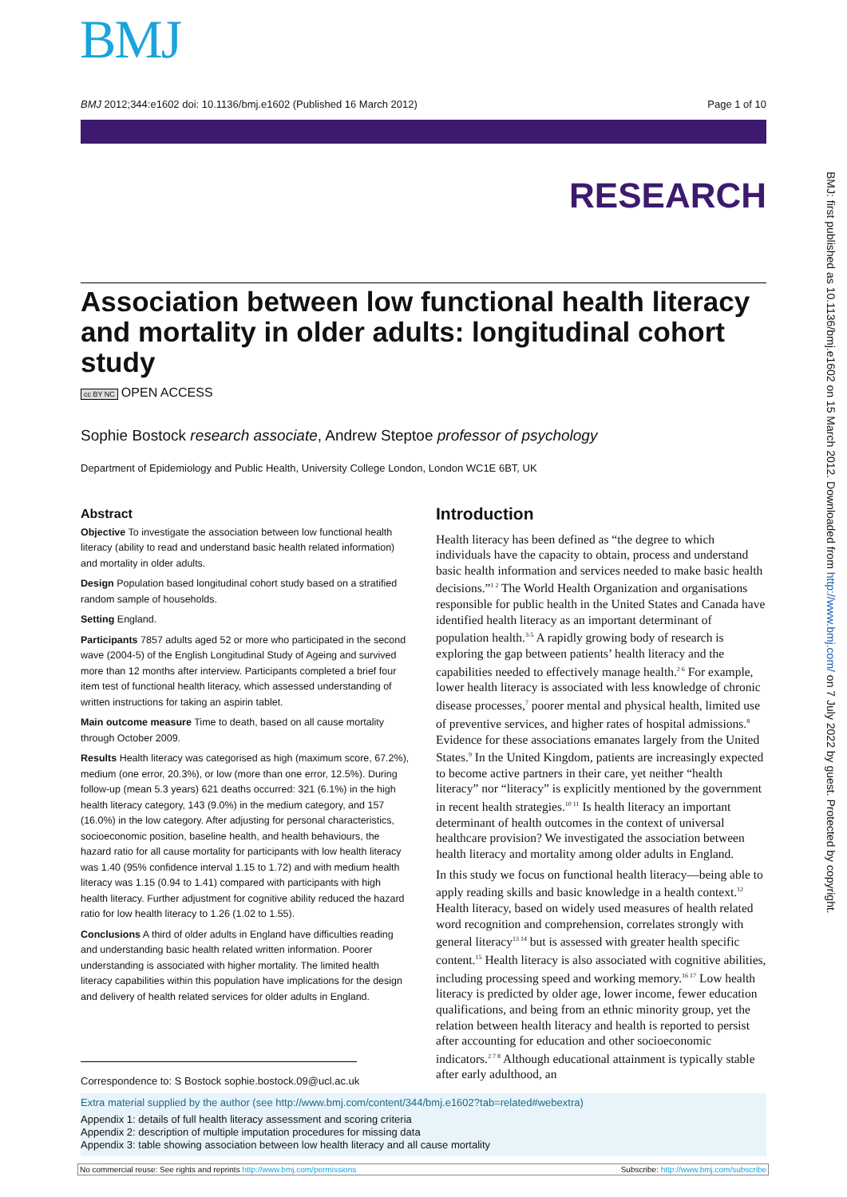BMJ
BMJ 2012;344:e1602 doi: 10.1136/bmj.e1602 (Published 16 March 2012) Page 1 of 10
RESEARCH
BMJ: first published as 10.1136/bmj.e1602 on 15 March 2012. Downloaded from http://www.bmj.com/ on 7 July 2022 by guest. Protected by copyright.
Association between low functional health literacy and mortality in older adults: longitudinal cohort study
cc BY NC OPEN ACCESS
Sophie Bostock research associate, Andrew Steptoe professor of psychology
Department of Epidemiology and Public Health, University College London, London WC1E 6BT, UK
Abstract
Objective To investigate the association between low functional health literacy (ability to read and understand basic health related information) and mortality in older adults.
Design Population based longitudinal cohort study based on a stratified random sample of households.
Setting England.
Participants 7857 adults aged 52 or more who participated in the second wave (2004-5) of the English Longitudinal Study of Ageing and survived more than 12 months after interview. Participants completed a brief four item test of functional health literacy, which assessed understanding of written instructions for taking an aspirin tablet.
Main outcome measure Time to death, based on all cause mortality through October 2009.
Results Health literacy was categorised as high (maximum score, 67.2%), medium (one error, 20.3%), or low (more than one error, 12.5%). During follow-up (mean 5.3 years) 621 deaths occurred: 321 (6.1%) in the high health literacy category, 143 (9.0%) in the medium category, and 157 (16.0%) in the low category. After adjusting for personal characteristics, socioeconomic position, baseline health, and health behaviours, the hazard ratio for all cause mortality for participants with low health literacy was 1.40 (95% confidence interval 1.15 to 1.72) and with medium health literacy was 1.15 (0.94 to 1.41) compared with participants with high health literacy. Further adjustment for cognitive ability reduced the hazard ratio for low health literacy to 1.26 (1.02 to 1.55).
Conclusions A third of older adults in England have difficulties reading and understanding basic health related written information. Poorer understanding is associated with higher mortality. The limited health literacy capabilities within this population have implications for the design and delivery of health related services for older adults in England.
Introduction
Health literacy has been defined as “the degree to which individuals have the capacity to obtain, process and understand basic health information and services needed to make basic health decisions.”<sup>1 2</sup> The World Health Organization and organisations responsible for public health in the United States and Canada have identified health literacy as an important determinant of population health.<sup>3-5</sup> A rapidly growing body of research is exploring the gap between patients’ health literacy and the capabilities needed to effectively manage health.<sup>2 6</sup> For example, lower health literacy is associated with less knowledge of chronic disease processes,<sup>7</sup> poorer mental and physical health, limited use of preventive services, and higher rates of hospital admissions.<sup>8</sup> Evidence for these associations emanates largely from the United States.<sup>9</sup> In the United Kingdom, patients are increasingly expected to become active partners in their care, yet neither “health literacy” nor “literacy” is explicitly mentioned by the government in recent health strategies.<sup>10 11</sup> Is health literacy an important determinant of health outcomes in the context of universal healthcare provision? We investigated the association between health literacy and mortality among older adults in England.
In this study we focus on functional health literacy—being able to apply reading skills and basic knowledge in a health context.<sup>12</sup> Health literacy, based on widely used measures of health related word recognition and comprehension, correlates strongly with general literacy<sup>13 14</sup> but is assessed with greater health specific content.<sup>15</sup> Health literacy is also associated with cognitive abilities, including processing speed and working memory.<sup>16 17</sup> Low health literacy is predicted by older age, lower income, fewer education qualifications, and being from an ethnic minority group, yet the relation between health literacy and health is reported to persist after accounting for education and other socioeconomic indicators.<sup>2 7 8</sup> Although educational attainment is typically stable after early adulthood, an
Correspondence to: S Bostock sophie.bostock.09@ucl.ac.uk
Extra material supplied by the author (see http://www.bmj.com/content/344/bmj.e1602?tab=related#webextra)
Appendix 1: details of full health literacy assessment and scoring criteria
Appendix 2: description of multiple imputation procedures for missing data
Appendix 3: table showing association between low health literacy and all cause mortality
No commercial reuse: See rights and reprints http://www.bmj.com/permissions Subscribe: http://www.bmj.com/subscribe